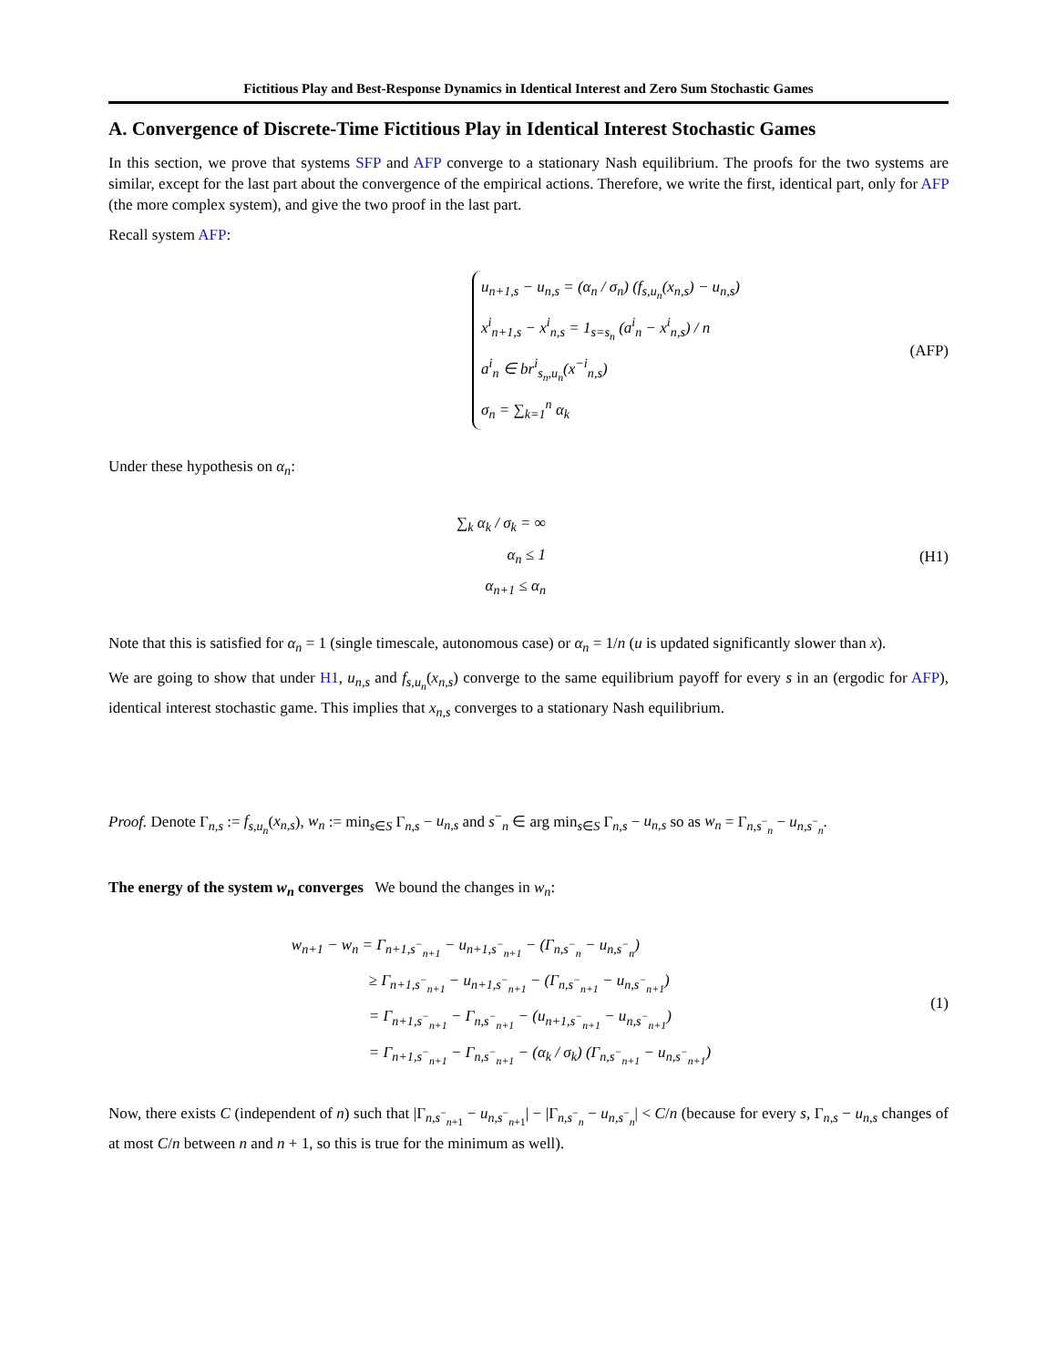Fictitious Play and Best-Response Dynamics in Identical Interest and Zero Sum Stochastic Games
A. Convergence of Discrete-Time Fictitious Play in Identical Interest Stochastic Games
In this section, we prove that systems SFP and AFP converge to a stationary Nash equilibrium. The proofs for the two systems are similar, except for the last part about the convergence of the empirical actions. Therefore, we write the first, identical part, only for AFP (the more complex system), and give the two proof in the last part.
Recall system AFP:
u<sub>n+1,s</sub> − u<sub>n,s</sub> = (α<sub>n</sub> / σ<sub>n</sub>) (f<sub>s,u<sub>n</sub></sub>(x<sub>n,s</sub>) − u<sub>n,s</sub>)
x<sup>i</sup><sub>n+1,s</sub> − x<sup>i</sup><sub>n,s</sub> = 1<sub>s=s<sub>n</sub></sub> (a<sup>i</sup><sub>n</sub> − x<sup>i</sup><sub>n,s</sub>) / n
a<sup>i</sup><sub>n</sub> ∈ br<sup>i</sup><sub>s<sub>n</sub>,u<sub>n</sub></sub>(x<sup>−i</sup><sub>n,s</sub>)
σ<sub>n</sub> = ∑<sub>k=1</sub><sup>n</sup> α<sub>k</sub>
(AFP)
Under these hypothesis on α<sub>n</sub>:
∑<sub>k</sub> α<sub>k</sub> / σ<sub>k</sub> = ∞
α<sub>n</sub> ≤ 1
α<sub>n+1</sub> ≤ α<sub>n</sub>
(H1)
Note that this is satisfied for α<sub>n</sub> = 1 (single timescale, autonomous case) or α<sub>n</sub> = 1/n (u is updated significantly slower than x).
We are going to show that under H1, u<sub>n,s</sub> and f<sub>s,u<sub>n</sub></sub>(x<sub>n,s</sub>) converge to the same equilibrium payoff for every s in an (ergodic for AFP), identical interest stochastic game. This implies that x<sub>n,s</sub> converges to a stationary Nash equilibrium.
Proof. Denote Γ<sub>n,s</sub> := f<sub>s,u<sub>n</sub></sub>(x<sub>n,s</sub>), w<sub>n</sub> := min<sub>s∈S</sub> Γ<sub>n,s</sub> − u<sub>n,s</sub> and s<sup>−</sup><sub>n</sub> ∈ arg min<sub>s∈S</sub> Γ<sub>n,s</sub> − u<sub>n,s</sub> so as w<sub>n</sub> = Γ<sub>n,s<sup>−</sup><sub>n</sub></sub> − u<sub>n,s<sup>−</sup><sub>n</sub></sub>.
The energy of the system w<sub>n</sub> converges We bound the changes in w<sub>n</sub>:
w<sub>n+1</sub> − w<sub>n</sub> = Γ<sub>n+1,s<sup>−</sup><sub>n+1</sub></sub> − u<sub>n+1,s<sup>−</sup><sub>n+1</sub></sub> − (Γ<sub>n,s<sup>−</sup><sub>n</sub></sub> − u<sub>n,s<sup>−</sup><sub>n</sub></sub>)
≥ Γ<sub>n+1,s<sup>−</sup><sub>n+1</sub></sub> − u<sub>n+1,s<sup>−</sup><sub>n+1</sub></sub> − (Γ<sub>n,s<sup>−</sup><sub>n+1</sub></sub> − u<sub>n,s<sup>−</sup><sub>n+1</sub></sub>)
= Γ<sub>n+1,s<sup>−</sup><sub>n+1</sub></sub> − Γ<sub>n,s<sup>−</sup><sub>n+1</sub></sub> − (u<sub>n+1,s<sup>−</sup><sub>n+1</sub></sub> − u<sub>n,s<sup>−</sup><sub>n+1</sub></sub>)
= Γ<sub>n+1,s<sup>−</sup><sub>n+1</sub></sub> − Γ<sub>n,s<sup>−</sup><sub>n+1</sub></sub> − (α<sub>k</sub> / σ<sub>k</sub>) (Γ<sub>n,s<sup>−</sup><sub>n+1</sub></sub> − u<sub>n,s<sup>−</sup><sub>n+1</sub></sub>)
(1)
Now, there exists C (independent of n) such that |Γ<sub>n,s<sup>−</sup><sub>n+1</sub></sub> − u<sub>n,s<sup>−</sup><sub>n+1</sub></sub>| − |Γ<sub>n,s<sup>−</sup><sub>n</sub></sub> − u<sub>n,s<sup>−</sup><sub>n</sub></sub>| < C/n (because for every s, Γ<sub>n,s</sub> − u<sub>n,s</sub> changes of at most C/n between n and n + 1, so this is true for the minimum as well).